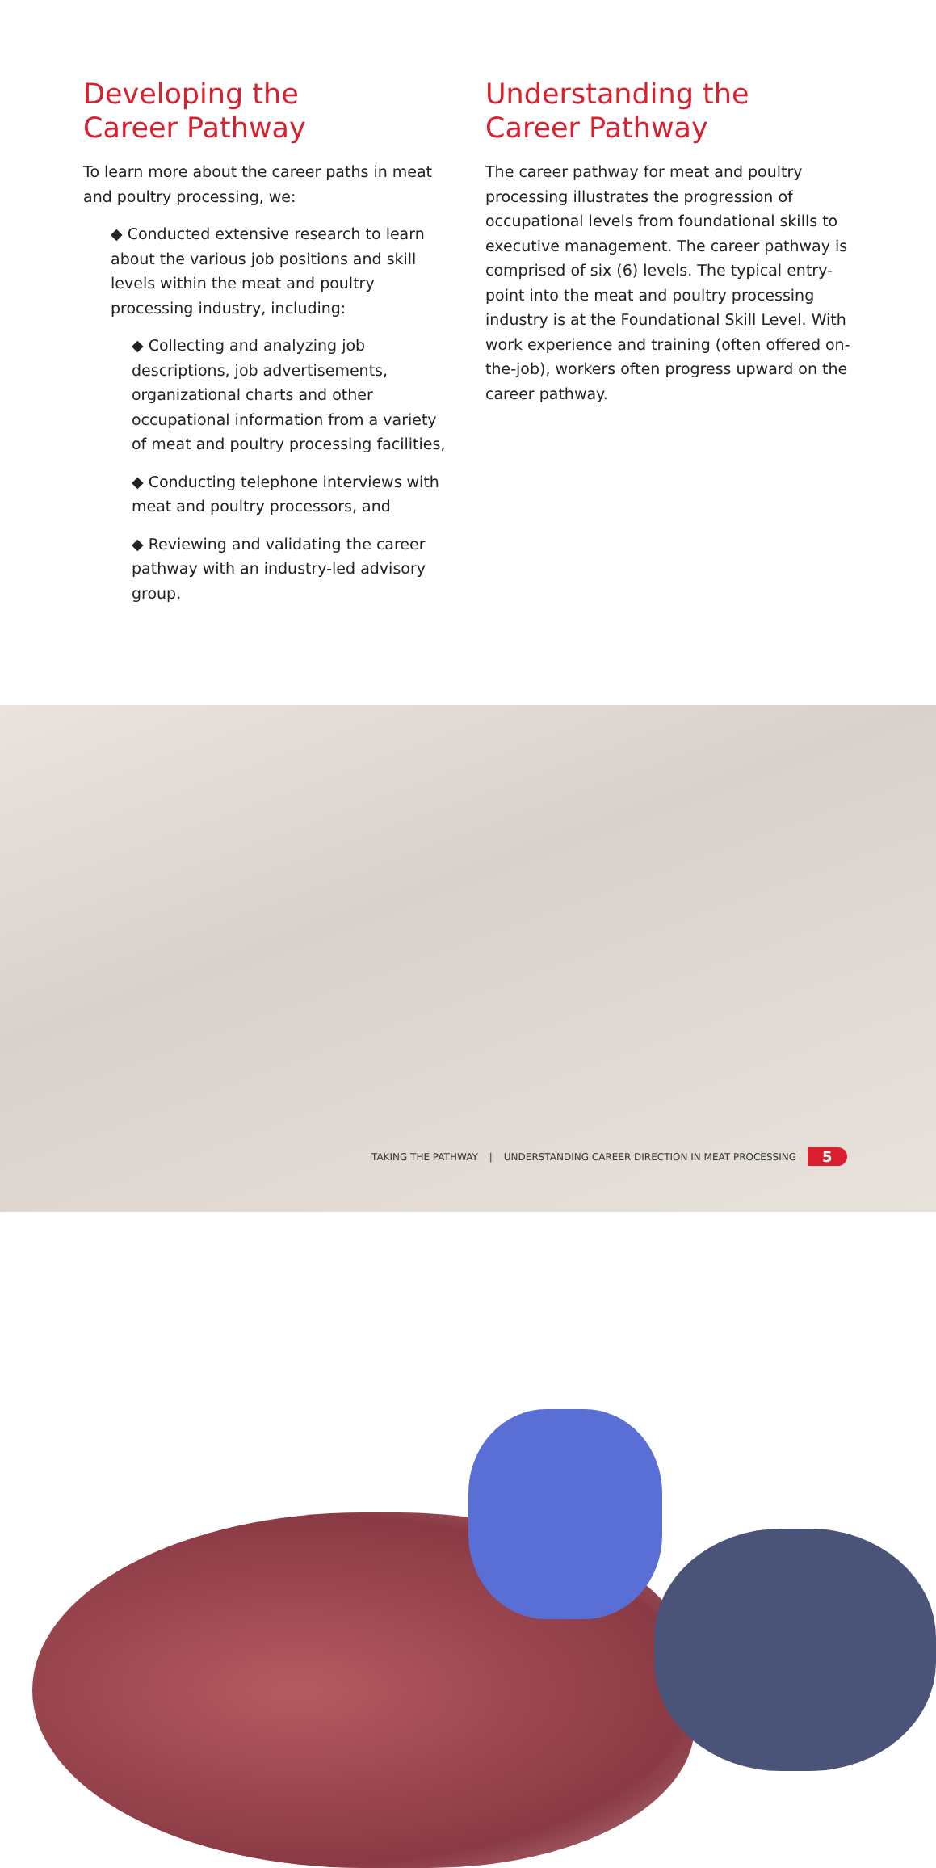Developing the
Career Pathway
To learn more about the career paths in meat and poultry processing, we:
◆ Conducted extensive research to learn about the various job positions and skill levels within the meat and poultry processing industry, including:
◆ Collecting and analyzing job descriptions, job advertisements, organizational charts and other occupational information from a variety of meat and poultry processing facilities,
◆ Conducting telephone interviews with meat and poultry processors, and
◆ Reviewing and validating the career pathway with an industry-led advisory group.
Understanding the
Career Pathway
The career pathway for meat and poultry processing illustrates the progression of occupational levels from foundational skills to executive management. The career pathway is comprised of six (6) levels. The typical entry-point into the meat and poultry processing industry is at the Foundational Skill Level. With work experience and training (often offered on-the-job), workers often progress upward on the career pathway.
TAKING THE PATHWAY | UNDERSTANDING CAREER DIRECTION IN MEAT PROCESSING 5